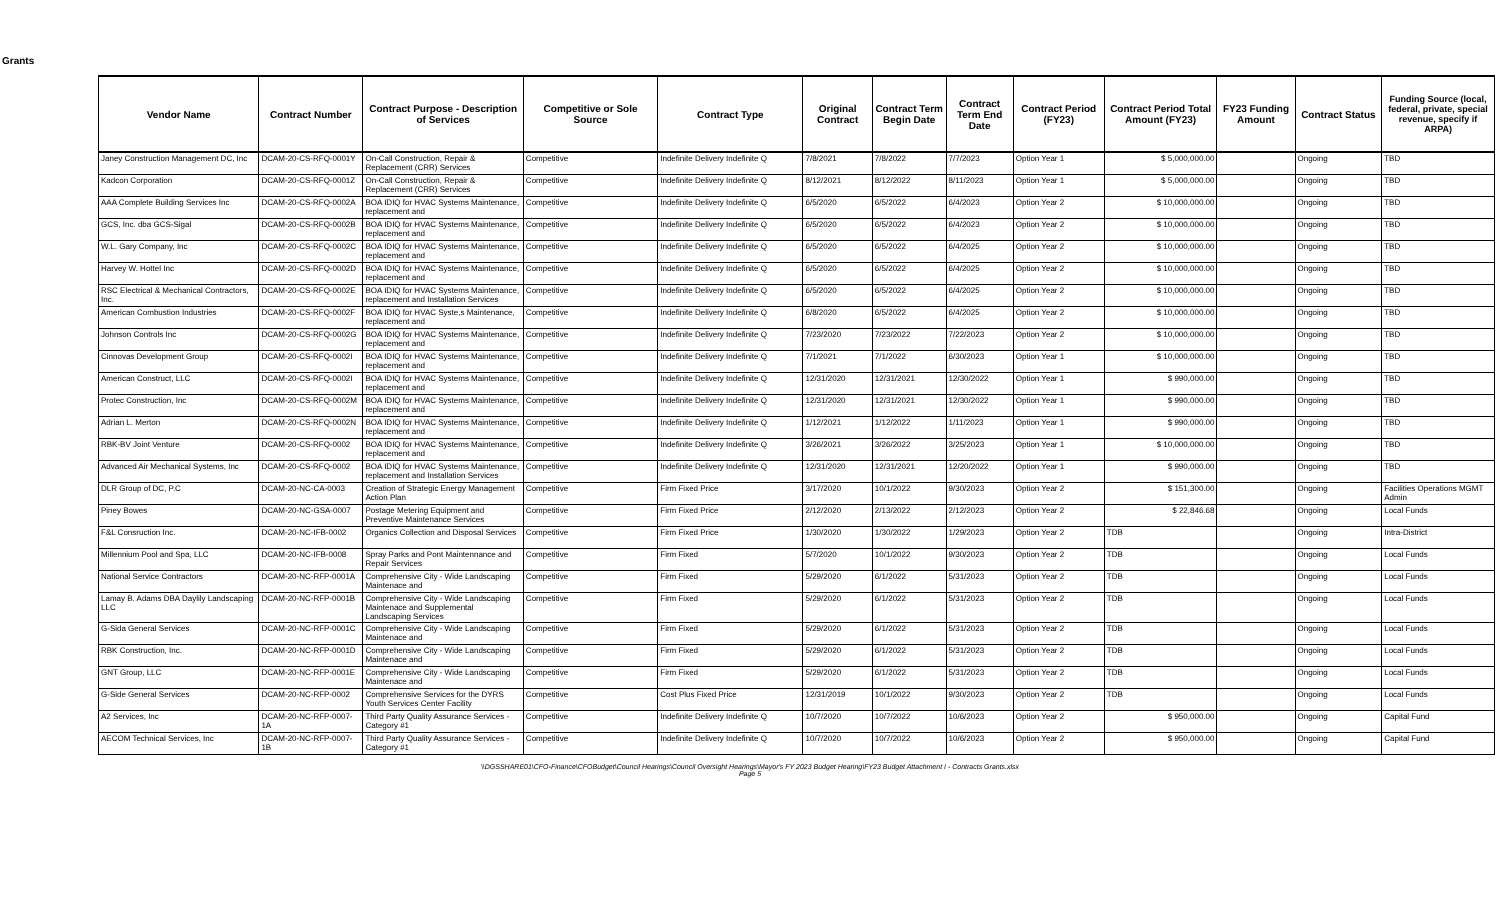Grants
| Vendor Name | Contract Number | Contract Purpose - Description of Services | Competitive or Sole Source | Contract Type | Original Contract | Contract Term Begin Date | Contract Term End Date | Contract Period (FY23) | Contract Period Total Amount (FY23) | FY23 Funding Amount | Contract Status | Funding Source (local, federal, private, special revenue, specify if ARPA) |
| --- | --- | --- | --- | --- | --- | --- | --- | --- | --- | --- | --- | --- |
| Janey Construction Management DC, Inc | DCAM-20-CS-RFQ-0001Y | On-Call Construction, Repair & Replacement (CRR) Services | Competitive | Indefinite Delivery Indefinite Q | 7/8/2021 | 7/8/2022 | 7/7/2023 | Option Year 1 | $ 5,000,000.00 | | Ongoing | TBD |
| Kadcon Corporation | DCAM-20-CS-RFQ-0001Z | On-Call Construction, Repair & Replacement (CRR) Services | Competitive | Indefinite Delivery Indefinite Q | 8/12/2021 | 8/12/2022 | 8/11/2023 | Option Year 1 | $ 5,000,000.00 | | Ongoing | TBD |
| AAA Complete Building Services Inc | DCAM-20-CS-RFQ-0002A | BOA IDIQ for HVAC Systems Maintenance, replacement and | Competitive | Indefinite Delivery Indefinite Q | 6/5/2020 | 6/5/2022 | 6/4/2023 | Option Year 2 | $ 10,000,000.00 | | Ongoing | TBD |
| GCS, Inc. dba GCS-Sigal | DCAM-20-CS-RFQ-0002B | BOA IDIQ for HVAC Systems Maintenance, replacement and | Competitive | Indefinite Delivery Indefinite Q | 6/5/2020 | 6/5/2022 | 6/4/2023 | Option Year 2 | $ 10,000,000.00 | | Ongoing | TBD |
| W.L. Gary Company, Inc | DCAM-20-CS-RFQ-0002C | BOA IDIQ for HVAC Systems Maintenance, replacement and | Competitive | Indefinite Delivery Indefinite Q | 6/5/2020 | 6/5/2022 | 6/4/2025 | Option Year 2 | $ 10,000,000.00 | | Ongoing | TBD |
| Harvey W. Hottel Inc | DCAM-20-CS-RFQ-0002D | BOA IDIQ for HVAC Systems Maintenance, replacement and | Competitive | Indefinite Delivery Indefinite Q | 6/5/2020 | 6/5/2022 | 6/4/2025 | Option Year 2 | $ 10,000,000.00 | | Ongoing | TBD |
| RSC Electrical & Mechanical Contractors, Inc. | DCAM-20-CS-RFQ-0002E | BOA IDIQ for HVAC Systems Maintenance, replacement and Installation Services | Competitive | Indefinite Delivery Indefinite Q | 6/5/2020 | 6/5/2022 | 6/4/2025 | Option Year 2 | $ 10,000,000.00 | | Ongoing | TBD |
| American Combustion Industries | DCAM-20-CS-RFQ-0002F | BOA IDIQ for HVAC Syste,s Maintenance, replacement and | Competitive | Indefinite Delivery Indefinite Q | 6/8/2020 | 6/5/2022 | 6/4/2025 | Option Year 2 | $ 10,000,000.00 | | Ongoing | TBD |
| Johnson Controls Inc | DCAM-20-CS-RFQ-0002G | BOA IDIQ for HVAC Systems Maintenance, replacement and | Competitive | Indefinite Delivery Indefinite Q | 7/23/2020 | 7/23/2022 | 7/22/2023 | Option Year 2 | $ 10,000,000.00 | | Ongoing | TBD |
| Cinnovas Development Group | DCAM-20-CS-RFQ-0002I | BOA IDIQ for HVAC Systems Maintenance, replacement and | Competitive | Indefinite Delivery Indefinite Q | 7/1/2021 | 7/1/2022 | 6/30/2023 | Option Year 1 | $ 10,000,000.00 | | Ongoing | TBD |
| American Construct, LLC | DCAM-20-CS-RFQ-0002I | BOA IDIQ for HVAC Systems Maintenance, replacement and | Competitive | Indefinite Delivery Indefinite Q | 12/31/2020 | 12/31/2021 | 12/30/2022 | Option Year 1 | $ 990,000.00 | | Ongoing | TBD |
| Protec Construction, Inc | DCAM-20-CS-RFQ-0002M | BOA IDIQ for HVAC Systems Maintenance, replacement and | Competitive | Indefinite Delivery Indefinite Q | 12/31/2020 | 12/31/2021 | 12/30/2022 | Option Year 1 | $ 990,000.00 | | Ongoing | TBD |
| Adrian L. Merton | DCAM-20-CS-RFQ-0002N | BOA IDIQ for HVAC Systems Maintenance, replacement and | Competitive | Indefinite Delivery Indefinite Q | 1/12/2021 | 1/12/2022 | 1/11/2023 | Option Year 1 | $ 990,000.00 | | Ongoing | TBD |
| RBK-BV Joint Venture | DCAM-20-CS-RFQ-0002 | BOA IDIQ for HVAC Systems Maintenance, replacement and | Competitive | Indefinite Delivery Indefinite Q | 3/26/2021 | 3/26/2022 | 3/25/2023 | Option Year 1 | $ 10,000,000.00 | | Ongoing | TBD |
| Advanced Air Mechanical Systems, Inc | DCAM-20-CS-RFQ-0002 | BOA IDIQ for HVAC Systems Maintenance, replacement and Installation Services | Competitive | Indefinite Delivery Indefinite Q | 12/31/2020 | 12/31/2021 | 12/20/2022 | Option Year 1 | $ 990,000.00 | | Ongoing | TBD |
| DLR Group of DC, P.C | DCAM-20-NC-CA-0003 | Creation of Strategic Energy Management Action Plan | Competitive | Firm Fixed Price | 3/17/2020 | 10/1/2022 | 9/30/2023 | Option Year 2 | $ 151,300.00 | | Ongoing | Facilities Operations MGMT Admin |
| Piney Bowes | DCAM-20-NC-GSA-0007 | Postage Metering Equipment and Preventive Maintenance Services | Competitive | Firm Fixed Price | 2/12/2020 | 2/13/2022 | 2/12/2023 | Option Year 2 | $ 22,846.68 | | Ongoing | Local Funds |
| F&L Consruction Inc. | DCAM-20-NC-IFB-0002 | Organics Collection and Disposal Services | Competitive | Firm Fixed Price | 1/30/2020 | 1/30/2022 | 1/29/2023 | Option Year 2 | TDB | | Ongoing | Intra-District |
| Millennium Pool and Spa, LLC | DCAM-20-NC-IFB-0008 | Spray Parks and Pont Maintennance and Repair Services | Competitive | Firm Fixed | 5/7/2020 | 10/1/2022 | 9/30/2023 | Option Year 2 | TDB | | Ongoing | Local Funds |
| National Service Contractors | DCAM-20-NC-RFP-0001A | Comprehensive City - Wide Landscaping Maintenace and | Competitive | Firm Fixed | 5/29/2020 | 6/1/2022 | 5/31/2023 | Option Year 2 | TDB | | Ongoing | Local Funds |
| Lamay B. Adams DBA Daylily Landscaping LLC | DCAM-20-NC-RFP-0001B | Comprehensive City - Wide Landscaping Maintenace and Supplemental Landscaping Services | Competitive | Firm Fixed | 5/29/2020 | 6/1/2022 | 5/31/2023 | Option Year 2 | TDB | | Ongoing | Local Funds |
| G-Sida General Services | DCAM-20-NC-RFP-0001C | Comprehensive City - Wide Landscaping Maintenace and | Competitive | Firm Fixed | 5/29/2020 | 6/1/2022 | 5/31/2023 | Option Year 2 | TDB | | Ongoing | Local Funds |
| RBK Construction, Inc. | DCAM-20-NC-RFP-0001D | Comprehensive City - Wide Landscaping Maintenace and | Competitive | Firm Fixed | 5/29/2020 | 6/1/2022 | 5/31/2023 | Option Year 2 | TDB | | Ongoing | Local Funds |
| GNT Group, LLC | DCAM-20-NC-RFP-0001E | Comprehensive City - Wide Landscaping Maintenace and | Competitive | Firm Fixed | 5/29/2020 | 6/1/2022 | 5/31/2023 | Option Year 2 | TDB | | Ongoing | Local Funds |
| G-Side General Services | DCAM-20-NC-RFP-0002 | Comprehensive Services for the DYRS Youth Services Center Facility | Competitive | Cost Plus Fixed Price | 12/31/2019 | 10/1/2022 | 9/30/2023 | Option Year 2 | TDB | | Ongoing | Local Funds |
| A2 Services, Inc | DCAM-20-NC-RFP-0007-1A | Third Party Quality Assurance Services - Category #1 | Competitive | Indefinite Delivery Indefinite Q | 10/7/2020 | 10/7/2022 | 10/6/2023 | Option Year 2 | $ 950,000.00 | | Ongoing | Capital Fund |
| AECOM Technical Services, Inc | DCAM-20-NC-RFP-0007-1B | Third Party Quality Assurance Services - Category #1 | Competitive | Indefinite Delivery Indefinite Q | 10/7/2020 | 10/7/2022 | 10/6/2023 | Option Year 2 | $ 950,000.00 | | Ongoing | Capital Fund |
\\DGSSHARE01\CFO-Finance\CFOBudget\Council Hearings\Council Oversight Hearings\Mayor's FY 2023 Budget Hearing\FY23 Budget Attachment I - Contracts Grants.xlsx
Page 5